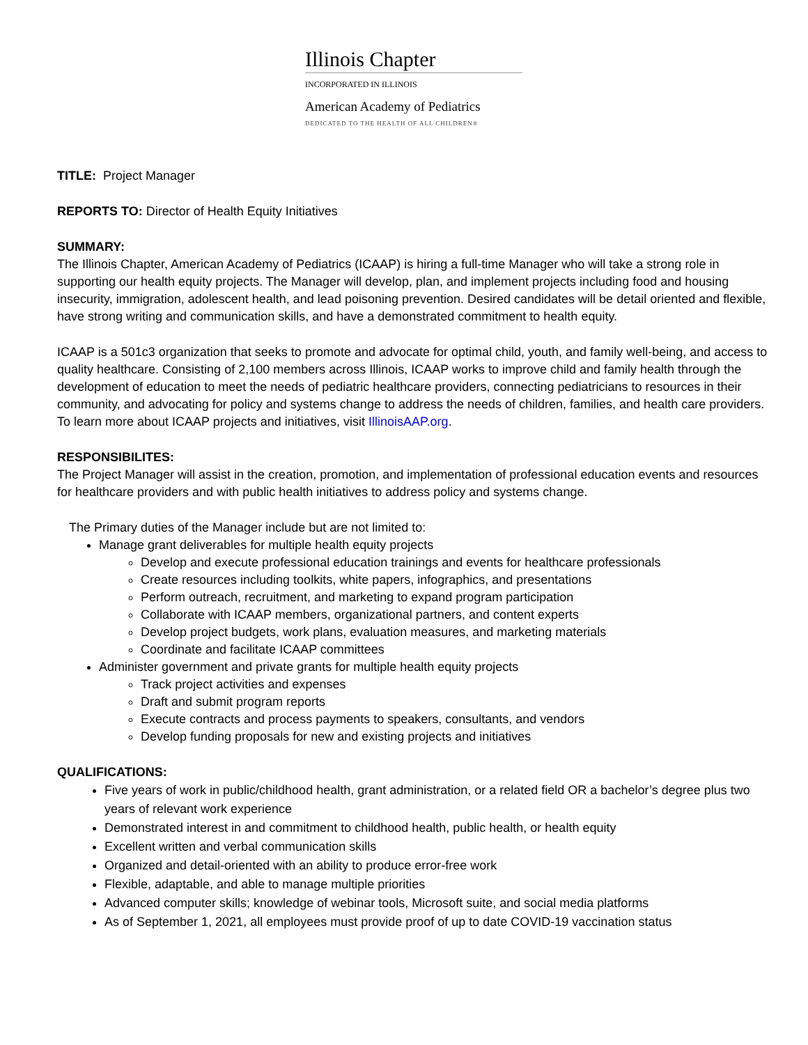Illinois Chapter
INCORPORATED IN ILLINOIS
American Academy of Pediatrics
DEDICATED TO THE HEALTH OF ALL CHILDREN®
TITLE: Project Manager
REPORTS TO: Director of Health Equity Initiatives
SUMMARY:
The Illinois Chapter, American Academy of Pediatrics (ICAAP) is hiring a full-time Manager who will take a strong role in supporting our health equity projects. The Manager will develop, plan, and implement projects including food and housing insecurity, immigration, adolescent health, and lead poisoning prevention. Desired candidates will be detail oriented and flexible, have strong writing and communication skills, and have a demonstrated commitment to health equity.
ICAAP is a 501c3 organization that seeks to promote and advocate for optimal child, youth, and family well-being, and access to quality healthcare. Consisting of 2,100 members across Illinois, ICAAP works to improve child and family health through the development of education to meet the needs of pediatric healthcare providers, connecting pediatricians to resources in their community, and advocating for policy and systems change to address the needs of children, families, and health care providers. To learn more about ICAAP projects and initiatives, visit IllinoisAAP.org.
RESPONSIBILITES:
The Project Manager will assist in the creation, promotion, and implementation of professional education events and resources for healthcare providers and with public health initiatives to address policy and systems change.
The Primary duties of the Manager include but are not limited to:
Manage grant deliverables for multiple health equity projects
Develop and execute professional education trainings and events for healthcare professionals
Create resources including toolkits, white papers, infographics, and presentations
Perform outreach, recruitment, and marketing to expand program participation
Collaborate with ICAAP members, organizational partners, and content experts
Develop project budgets, work plans, evaluation measures, and marketing materials
Coordinate and facilitate ICAAP committees
Administer government and private grants for multiple health equity projects
Track project activities and expenses
Draft and submit program reports
Execute contracts and process payments to speakers, consultants, and vendors
Develop funding proposals for new and existing projects and initiatives
QUALIFICATIONS:
Five years of work in public/childhood health, grant administration, or a related field OR a bachelor’s degree plus two years of relevant work experience
Demonstrated interest in and commitment to childhood health, public health, or health equity
Excellent written and verbal communication skills
Organized and detail-oriented with an ability to produce error-free work
Flexible, adaptable, and able to manage multiple priorities
Advanced computer skills; knowledge of webinar tools, Microsoft suite, and social media platforms
As of September 1, 2021, all employees must provide proof of up to date COVID-19 vaccination status